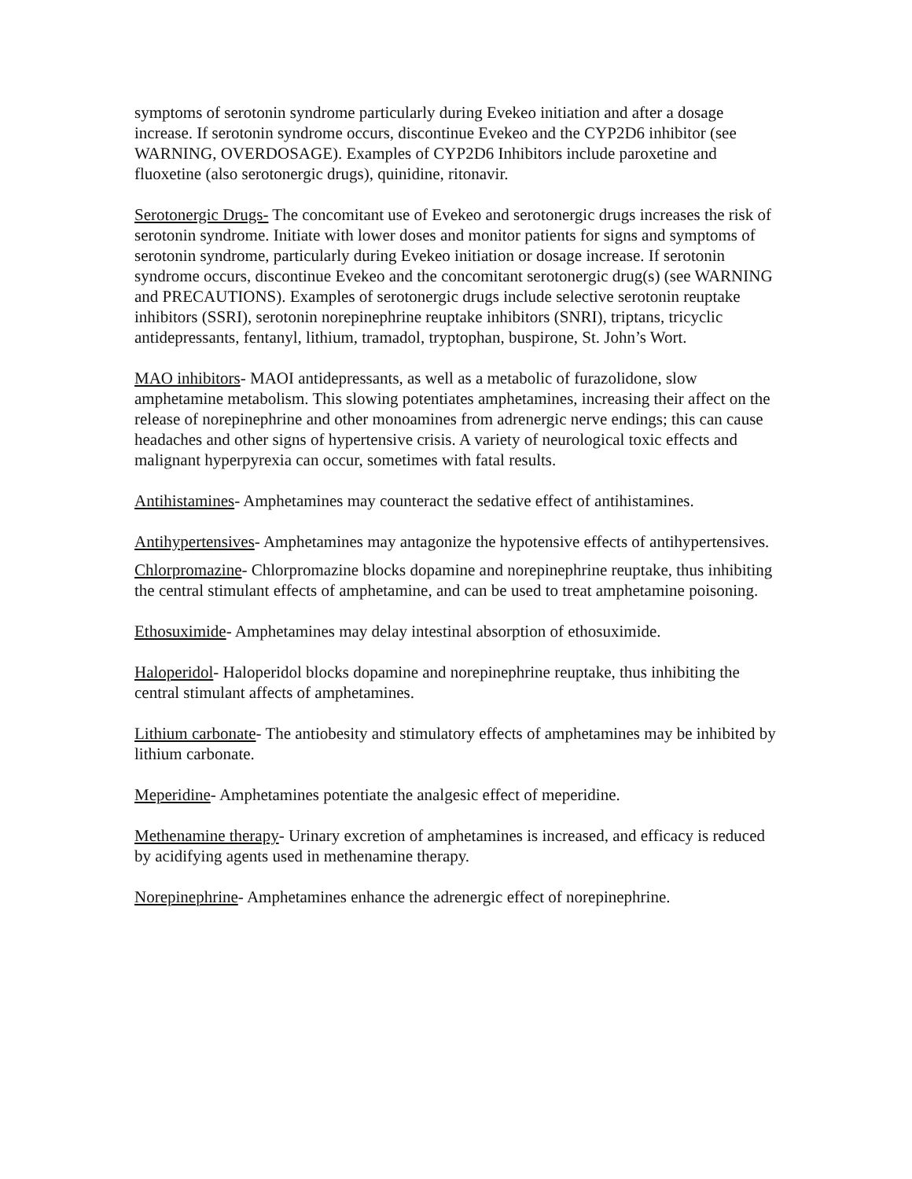symptoms of serotonin syndrome particularly during Evekeo initiation and after a dosage increase. If serotonin syndrome occurs, discontinue Evekeo and the CYP2D6 inhibitor (see WARNING, OVERDOSAGE). Examples of CYP2D6 Inhibitors include paroxetine and fluoxetine (also serotonergic drugs), quinidine, ritonavir.
Serotonergic Drugs- The concomitant use of Evekeo and serotonergic drugs increases the risk of serotonin syndrome. Initiate with lower doses and monitor patients for signs and symptoms of serotonin syndrome, particularly during Evekeo initiation or dosage increase. If serotonin syndrome occurs, discontinue Evekeo and the concomitant serotonergic drug(s) (see WARNING and PRECAUTIONS). Examples of serotonergic drugs include selective serotonin reuptake inhibitors (SSRI), serotonin norepinephrine reuptake inhibitors (SNRI), triptans, tricyclic antidepressants, fentanyl, lithium, tramadol, tryptophan, buspirone, St. John’s Wort.
MAO inhibitors- MAOI antidepressants, as well as a metabolic of furazolidone, slow amphetamine metabolism. This slowing potentiates amphetamines, increasing their affect on the release of norepinephrine and other monoamines from adrenergic nerve endings; this can cause headaches and other signs of hypertensive crisis. A variety of neurological toxic effects and malignant hyperpyrexia can occur, sometimes with fatal results.
Antihistamines- Amphetamines may counteract the sedative effect of antihistamines.
Antihypertensives- Amphetamines may antagonize the hypotensive effects of antihypertensives.
Chlorpromazine- Chlorpromazine blocks dopamine and norepinephrine reuptake, thus inhibiting the central stimulant effects of amphetamine, and can be used to treat amphetamine poisoning.
Ethosuximide- Amphetamines may delay intestinal absorption of ethosuximide.
Haloperidol- Haloperidol blocks dopamine and norepinephrine reuptake, thus inhibiting the central stimulant affects of amphetamines.
Lithium carbonate- The antiobesity and stimulatory effects of amphetamines may be inhibited by lithium carbonate.
Meperidine- Amphetamines potentiate the analgesic effect of meperidine.
Methenamine therapy- Urinary excretion of amphetamines is increased, and efficacy is reduced by acidifying agents used in methenamine therapy.
Norepinephrine- Amphetamines enhance the adrenergic effect of norepinephrine.